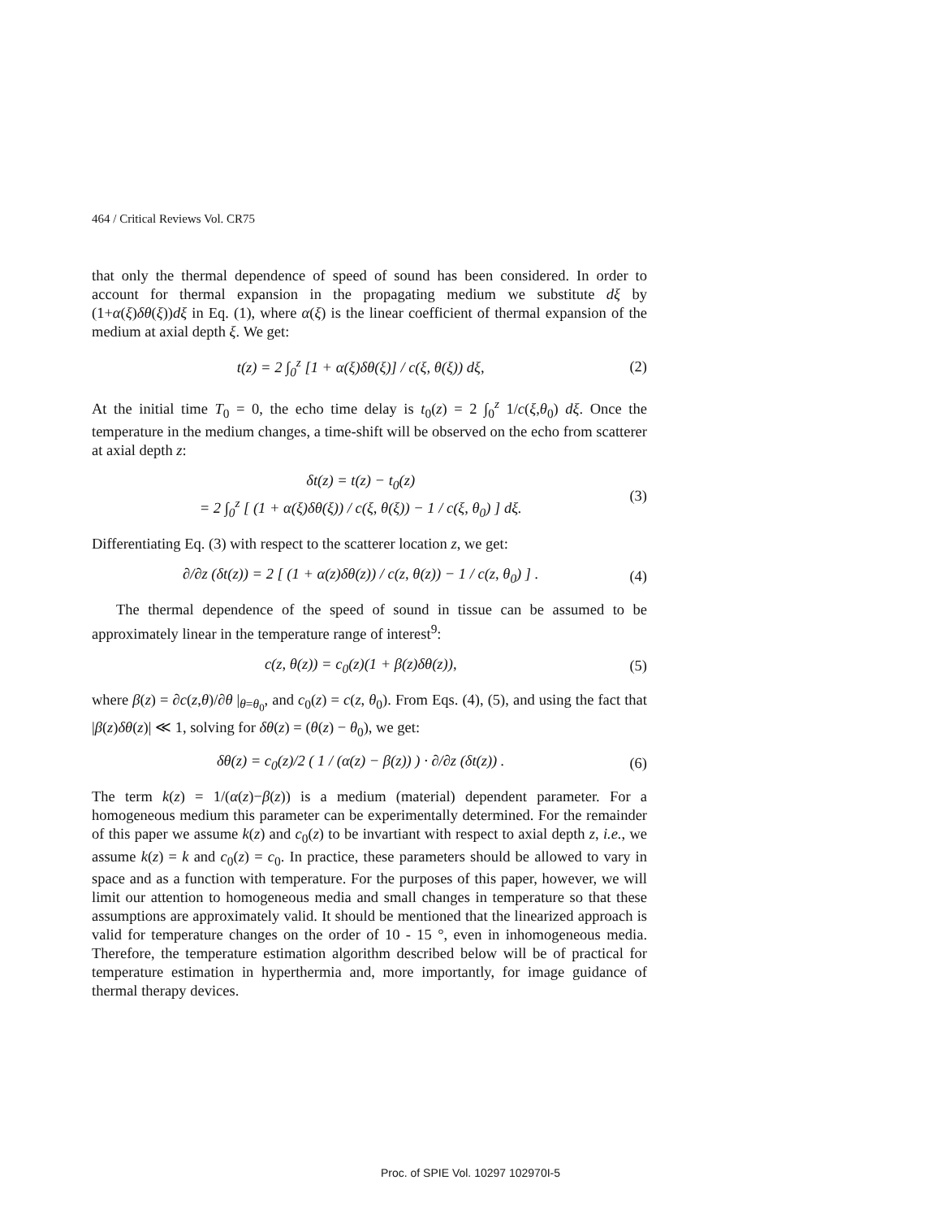464 / Critical Reviews Vol. CR75
that only the thermal dependence of speed of sound has been considered. In order to account for thermal expansion in the propagating medium we substitute dξ by (1+α(ξ)δθ(ξ))dξ in Eq. (1), where α(ξ) is the linear coefficient of thermal expansion of the medium at axial depth ξ. We get:
t(z) = 2 ∫<sub>0</sub><sup>z</sup> [1 + α(ξ)δθ(ξ)] / c(ξ, θ(ξ)) dξ, (2)
At the initial time T<sub>0</sub> = 0, the echo time delay is t<sub>0</sub>(z) = 2 ∫<sub>0</sub><sup>z</sup> 1/c(ξ,θ<sub>0</sub>) dξ. Once the temperature in the medium changes, a time-shift will be observed on the echo from scatterer at axial depth z:
δt(z) = t(z) − t<sub>0</sub>(z)
= 2 ∫<sub>0</sub><sup>z</sup> [ (1 + α(ξ)δθ(ξ)) / c(ξ, θ(ξ)) − 1 / c(ξ, θ<sub>0</sub>) ] dξ. (3)
Differentiating Eq. (3) with respect to the scatterer location z, we get:
∂/∂z (δt(z)) = 2 [ (1 + α(z)δθ(z)) / c(z, θ(z)) − 1 / c(z, θ<sub>0</sub>) ] . (4)
The thermal dependence of the speed of sound in tissue can be assumed to be approximately linear in the temperature range of interest<sup>9</sup>:
c(z, θ(z)) = c<sub>0</sub>(z)(1 + β(z)δθ(z)), (5)
where β(z) = ∂c(z,θ)/∂θ |<sub>θ=θ<sub>0</sub></sub>, and c<sub>0</sub>(z) = c(z, θ<sub>0</sub>). From Eqs. (4), (5), and using the fact that |β(z)δθ(z)| ≪ 1, solving for δθ(z) = (θ(z) − θ<sub>0</sub>), we get:
δθ(z) = c<sub>0</sub>(z)/2 ( 1 / (α(z) − β(z)) ) · ∂/∂z (δt(z)) . (6)
The term k(z) = 1/(α(z)−β(z)) is a medium (material) dependent parameter. For a homogeneous medium this parameter can be experimentally determined. For the remainder of this paper we assume k(z) and c<sub>0</sub>(z) to be invartiant with respect to axial depth z, i.e., we assume k(z) = k and c<sub>0</sub>(z) = c<sub>0</sub>. In practice, these parameters should be allowed to vary in space and as a function with temperature. For the purposes of this paper, however, we will limit our attention to homogeneous media and small changes in temperature so that these assumptions are approximately valid. It should be mentioned that the linearized approach is valid for temperature changes on the order of 10 - 15 °, even in inhomogeneous media. Therefore, the temperature estimation algorithm described below will be of practical for temperature estimation in hyperthermia and, more importantly, for image guidance of thermal therapy devices.
Proc. of SPIE Vol. 10297 102970I-5